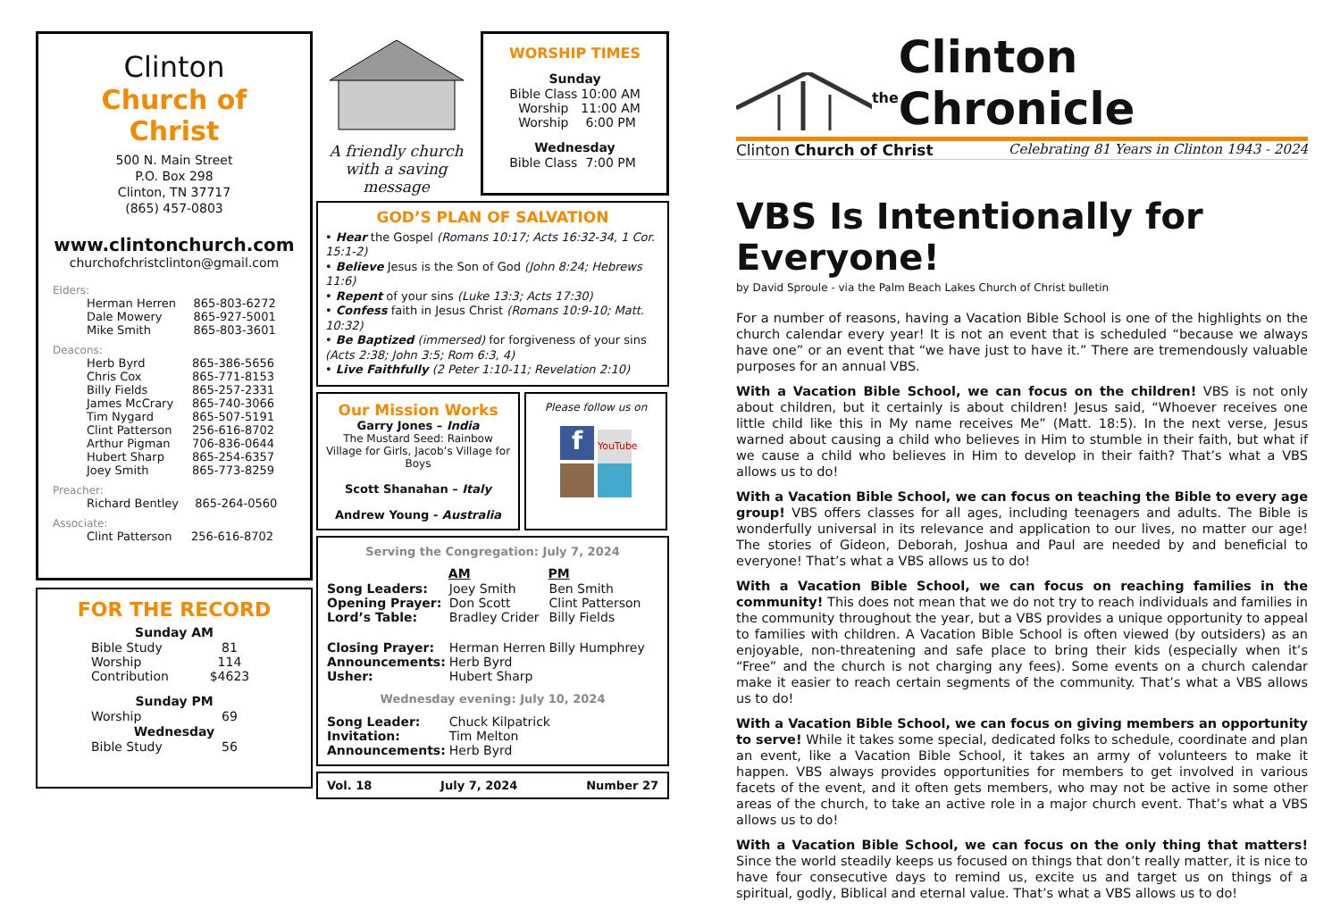Clinton
Church of Christ
500 N. Main Street
P.O. Box 298
Clinton, TN 37717
(865) 457-0803
www.clintonchurch.com
churchofchristclinton@gmail.com
Elders:
| Herman Herren | 865-803-6272 |
| Dale Mowery | 865-927-5001 |
| Mike Smith | 865-803-3601 |
Deacons:
| Herb Byrd | 865-386-5656 |
| Chris Cox | 865-771-8153 |
| Billy Fields | 865-257-2331 |
| James McCrary | 865-740-3066 |
| Tim Nygard | 865-507-5191 |
| Clint Patterson | 256-616-8702 |
| Arthur Pigman | 706-836-0644 |
| Hubert Sharp | 865-254-6357 |
| Joey Smith | 865-773-8259 |
Preacher:
| Richard Bentley | 865-264-0560 |
Associate:
| Clint Patterson | 256-616-8702 |
FOR THE RECORD
| Sunday AM | |
| --- | --- |
| Bible Study | 81 |
| Worship | 114 |
| Contribution | $4623 |
| Sunday PM | |
| Worship | 69 |
| Wednesday | |
| Bible Study | 56 |
A friendly church with a saving message
WORSHIP TIMES
| Sunday | |
| --- | --- |
| Bible Class | 10:00 AM |
| Worship | 11:00 AM |
| Worship | 6:00 PM |
| Wednesday | |
| Bible Class | 7:00 PM |
GOD’S PLAN OF SALVATION
• Hear the Gospel (Romans 10:17; Acts 16:32-34, 1 Cor. 15:1-2)
• Believe Jesus is the Son of God (John 8:24; Hebrews 11:6)
• Repent of your sins (Luke 13:3; Acts 17:30)
• Confess faith in Jesus Christ (Romans 10:9-10; Matt. 10:32)
• Be Baptized (immersed) for forgiveness of your sins (Acts 2:38; John 3:5; Rom 6:3, 4)
• Live Faithfully (2 Peter 1:10-11; Revelation 2:10)
Our Mission Works
Garry Jones – India
The Mustard Seed: Rainbow Village for Girls, Jacob’s Village for Boys
Scott Shanahan – Italy
Andrew Young - Australia
Please follow us on
f YouTube
Serving the Congregation: July 7, 2024
| | AM | PM |
| Song Leaders: | Joey Smith | Ben Smith |
| Opening Prayer: | Don Scott | Clint Patterson |
| Lord’s Table: | Bradley Crider | Billy Fields |
| Closing Prayer: | Herman Herren | Billy Humphrey |
| Announcements: | Herb Byrd | |
| Usher: | Hubert Sharp | |
Wednesday evening: July 10, 2024
| Song Leader: | Chuck Kilpatrick |
| Invitation: | Tim Melton |
| Announcements: | Herb Byrd |
Vol. 18 July 7, 2024 Number 27
the Clinton Chronicle
Clinton Church of Christ Celebrating 81 Years in Clinton 1943 - 2024
VBS Is Intentionally for Everyone!
by David Sproule - via the Palm Beach Lakes Church of Christ bulletin
For a number of reasons, having a Vacation Bible School is one of the highlights on the church calendar every year! It is not an event that is scheduled “because we always have one” or an event that “we have just to have it.” There are tremendously valuable purposes for an annual VBS.
With a Vacation Bible School, we can focus on the children! VBS is not only about children, but it certainly is about children! Jesus said, “Whoever receives one little child like this in My name receives Me” (Matt. 18:5). In the next verse, Jesus warned about causing a child who believes in Him to stumble in their faith, but what if we cause a child who believes in Him to develop in their faith? That’s what a VBS allows us to do!
With a Vacation Bible School, we can focus on teaching the Bible to every age group! VBS offers classes for all ages, including teenagers and adults. The Bible is wonderfully universal in its relevance and application to our lives, no matter our age! The stories of Gideon, Deborah, Joshua and Paul are needed by and beneficial to everyone! That’s what a VBS allows us to do!
With a Vacation Bible School, we can focus on reaching families in the community! This does not mean that we do not try to reach individuals and families in the community throughout the year, but a VBS provides a unique opportunity to appeal to families with children. A Vacation Bible School is often viewed (by outsiders) as an enjoyable, non-threatening and safe place to bring their kids (especially when it’s “Free” and the church is not charging any fees). Some events on a church calendar make it easier to reach certain segments of the community. That’s what a VBS allows us to do!
With a Vacation Bible School, we can focus on giving members an opportunity to serve! While it takes some special, dedicated folks to schedule, coordinate and plan an event, like a Vacation Bible School, it takes an army of volunteers to make it happen. VBS always provides opportunities for members to get involved in various facets of the event, and it often gets members, who may not be active in some other areas of the church, to take an active role in a major church event. That’s what a VBS allows us to do!
With a Vacation Bible School, we can focus on the only thing that matters! Since the world steadily keeps us focused on things that don’t really matter, it is nice to have four consecutive days to remind us, excite us and target us on things of a spiritual, godly, Biblical and eternal value. That’s what a VBS allows us to do!